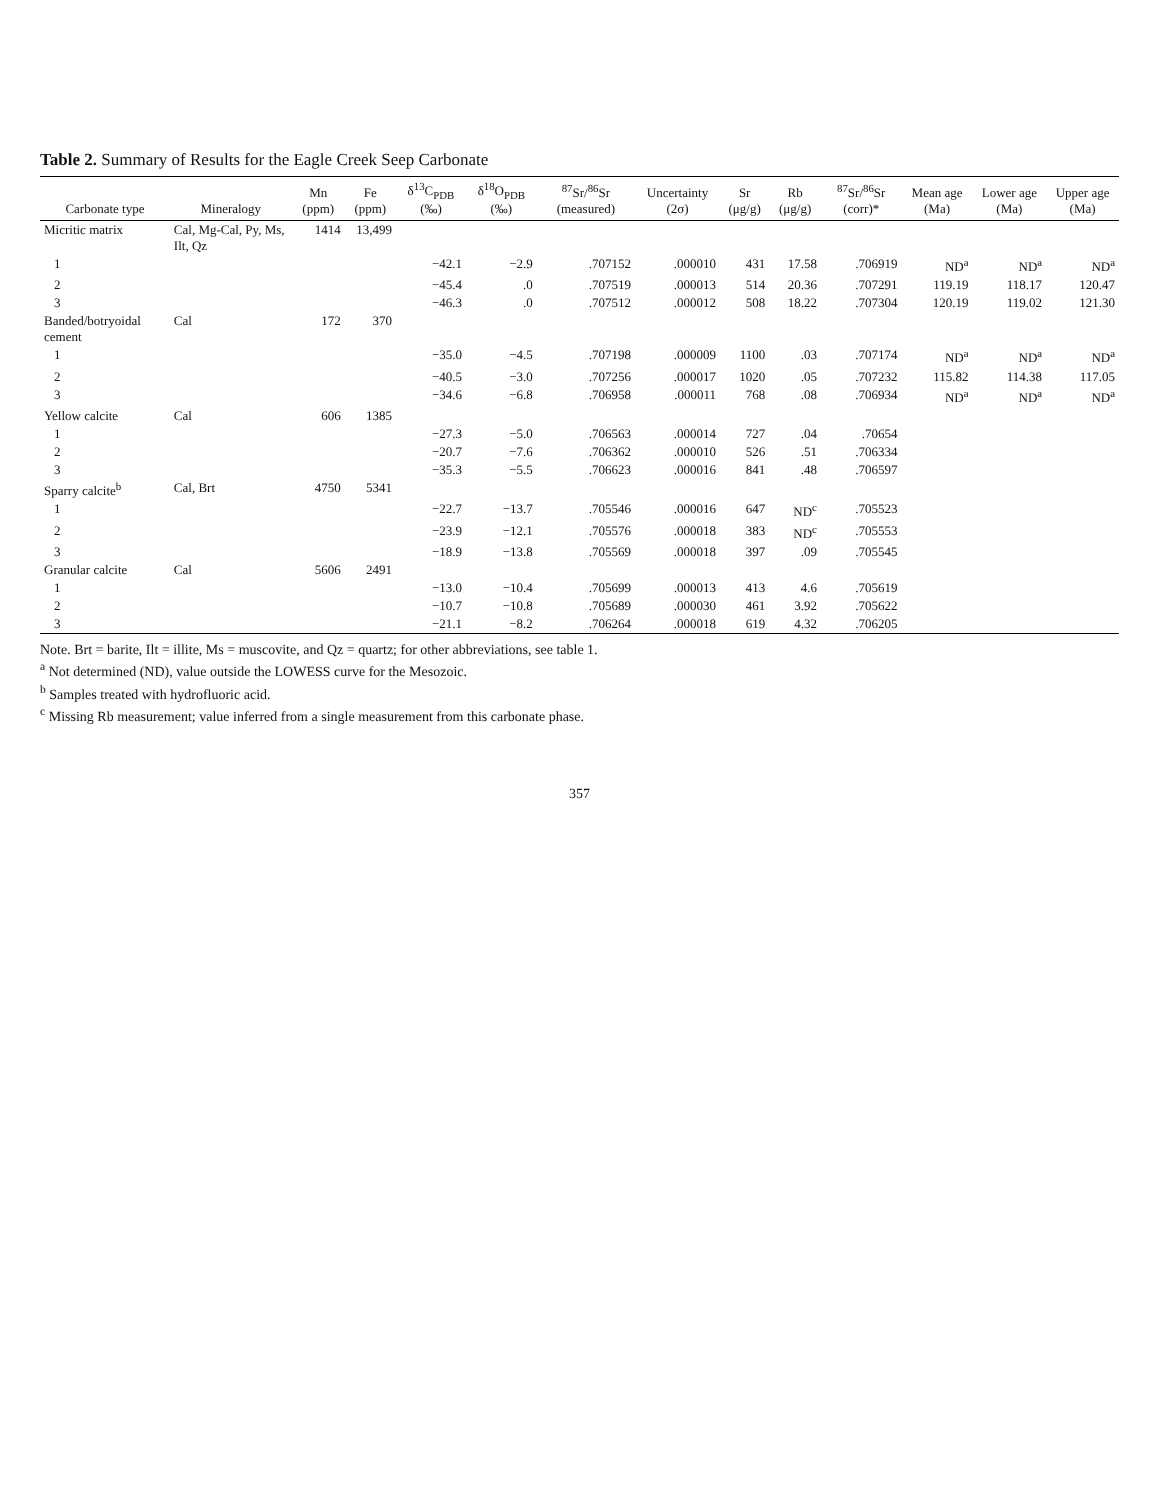Table 2. Summary of Results for the Eagle Creek Seep Carbonate
| Carbonate type | Mineralogy | Mn (ppm) | Fe (ppm) | δ<sup>13</sup>C<sub>PDB</sub> (‰) | δ<sup>18</sup>O<sub>PDB</sub> (‰) | <sup>87</sup>Sr/<sup>86</sup>Sr (measured) | Uncertainty (2σ) | Sr (μg/g) | Rb (μg/g) | <sup>87</sup>Sr/<sup>86</sup>Sr (corr)* | Mean age (Ma) | Lower age (Ma) | Upper age (Ma) |
| --- | --- | --- | --- | --- | --- | --- | --- | --- | --- | --- | --- | --- | --- |
| Micritic matrix | Cal, Mg-Cal, Py, Ms, Ilt, Qz | 1414 | 13,499 | | | | | | | | | | |
| 1 | | | | −42.1 | −2.9 | .707152 | .000010 | 431 | 17.58 | .706919 | ND<sup>a</sup> | ND<sup>a</sup> | ND<sup>a</sup> |
| 2 | | | | −45.4 | .0 | .707519 | .000013 | 514 | 20.36 | .707291 | 119.19 | 118.17 | 120.47 |
| 3 | | | | −46.3 | .0 | .707512 | .000012 | 508 | 18.22 | .707304 | 120.19 | 119.02 | 121.30 |
| Banded/botryoidal cement | Cal | 172 | 370 | | | | | | | | | | |
| 1 | | | | −35.0 | −4.5 | .707198 | .000009 | 1100 | .03 | .707174 | ND<sup>a</sup> | ND<sup>a</sup> | ND<sup>a</sup> |
| 2 | | | | −40.5 | −3.0 | .707256 | .000017 | 1020 | .05 | .707232 | 115.82 | 114.38 | 117.05 |
| 3 | | | | −34.6 | −6.8 | .706958 | .000011 | 768 | .08 | .706934 | ND<sup>a</sup> | ND<sup>a</sup> | ND<sup>a</sup> |
| Yellow calcite | Cal | 606 | 1385 | | | | | | | | | | |
| 1 | | | | −27.3 | −5.0 | .706563 | .000014 | 727 | .04 | .70654 | | | |
| 2 | | | | −20.7 | −7.6 | .706362 | .000010 | 526 | .51 | .706334 | | | |
| 3 | | | | −35.3 | −5.5 | .706623 | .000016 | 841 | .48 | .706597 | | | |
| Sparry calcite<sup>b</sup> | Cal, Brt | 4750 | 5341 | | | | | | | | | | |
| 1 | | | | −22.7 | −13.7 | .705546 | .000016 | 647 | ND<sup>c</sup> | .705523 | | | |
| 2 | | | | −23.9 | −12.1 | .705576 | .000018 | 383 | ND<sup>c</sup> | .705553 | | | |
| 3 | | | | −18.9 | −13.8 | .705569 | .000018 | 397 | .09 | .705545 | | | |
| Granular calcite | Cal | 5606 | 2491 | | | | | | | | | | |
| 1 | | | | −13.0 | −10.4 | .705699 | .000013 | 413 | 4.6 | .705619 | | | |
| 2 | | | | −10.7 | −10.8 | .705689 | .000030 | 461 | 3.92 | .705622 | | | |
| 3 | | | | −21.1 | −8.2 | .706264 | .000018 | 619 | 4.32 | .706205 | | | |
Note. Brt = barite, Ilt = illite, Ms = muscovite, and Qz = quartz; for other abbreviations, see table 1.
<sup>a</sup> Not determined (ND), value outside the LOWESS curve for the Mesozoic.
<sup>b</sup> Samples treated with hydrofluoric acid.
<sup>c</sup> Missing Rb measurement; value inferred from a single measurement from this carbonate phase.
357